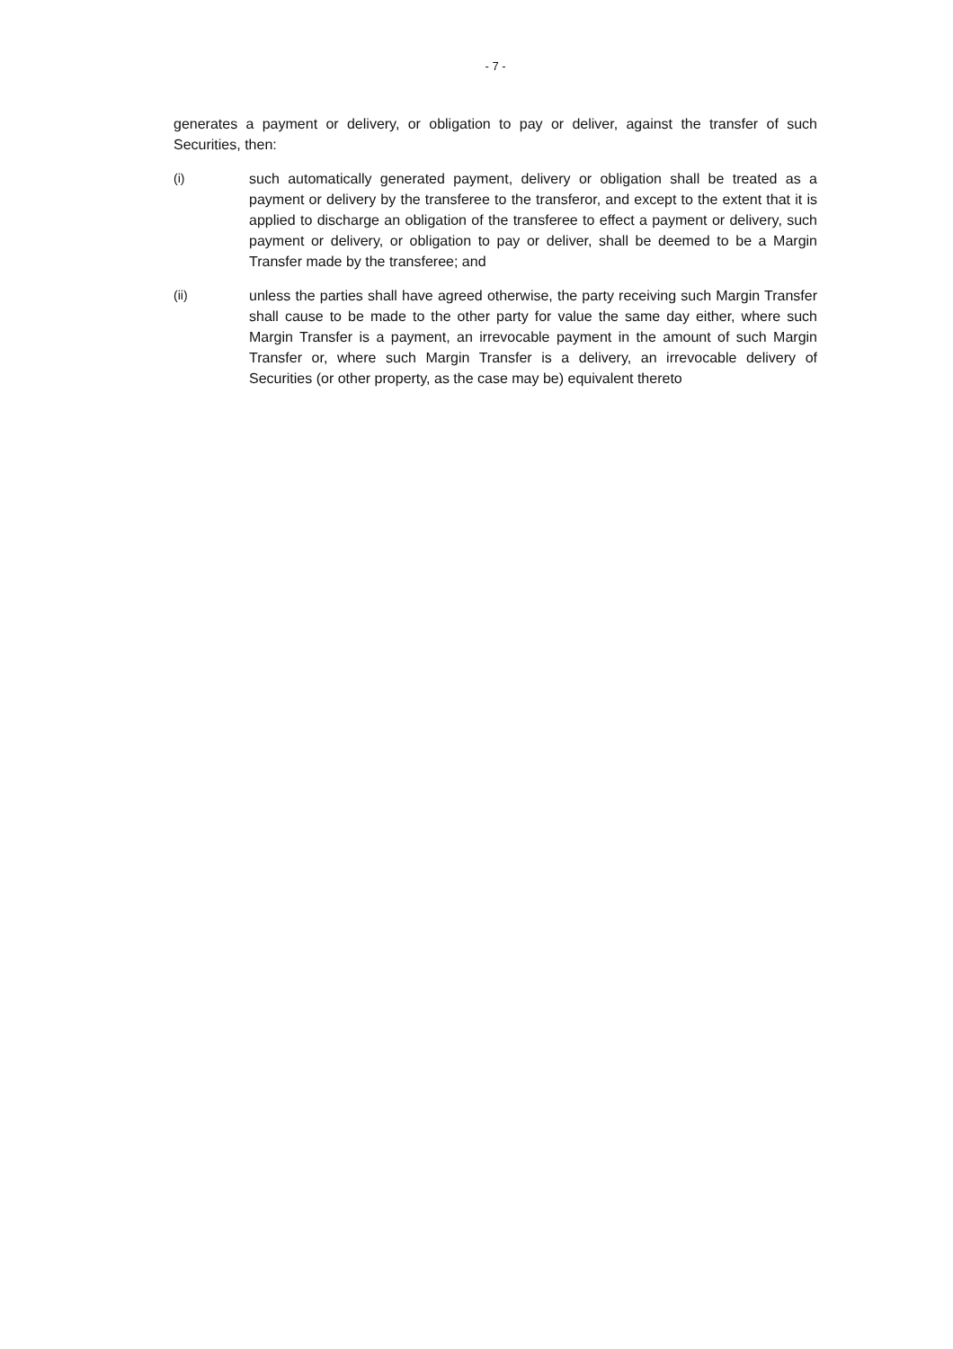- 7 -
generates a payment or delivery, or obligation to pay or deliver, against the transfer of such Securities, then:
(i) such automatically generated payment, delivery or obligation shall be treated as a payment or delivery by the transferee to the transferor, and except to the extent that it is applied to discharge an obligation of the transferee to effect a payment or delivery, such payment or delivery, or obligation to pay or deliver, shall be deemed to be a Margin Transfer made by the transferee; and
(ii) unless the parties shall have agreed otherwise, the party receiving such Margin Transfer shall cause to be made to the other party for value the same day either, where such Margin Transfer is a payment, an irrevocable payment in the amount of such Margin Transfer or, where such Margin Transfer is a delivery, an irrevocable delivery of Securities (or other property, as the case may be) equivalent thereto